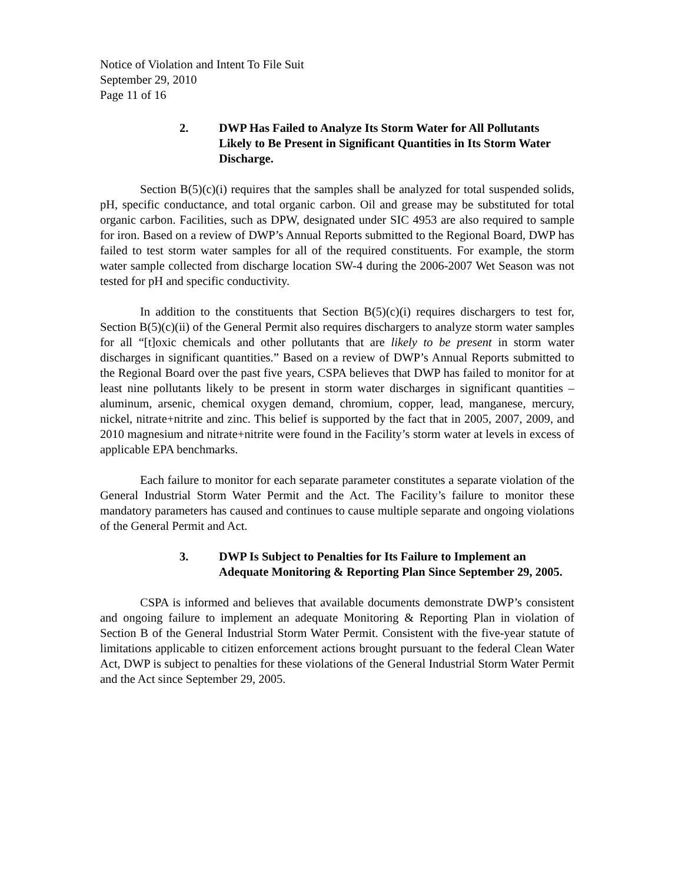Notice of Violation and Intent To File Suit
September 29, 2010
Page 11 of 16
2. DWP Has Failed to Analyze Its Storm Water for All Pollutants Likely to Be Present in Significant Quantities in Its Storm Water Discharge.
Section B(5)(c)(i) requires that the samples shall be analyzed for total suspended solids, pH, specific conductance, and total organic carbon. Oil and grease may be substituted for total organic carbon. Facilities, such as DPW, designated under SIC 4953 are also required to sample for iron. Based on a review of DWP’s Annual Reports submitted to the Regional Board, DWP has failed to test storm water samples for all of the required constituents. For example, the storm water sample collected from discharge location SW-4 during the 2006-2007 Wet Season was not tested for pH and specific conductivity.
In addition to the constituents that Section B(5)(c)(i) requires dischargers to test for, Section B(5)(c)(ii) of the General Permit also requires dischargers to analyze storm water samples for all “[t]oxic chemicals and other pollutants that are likely to be present in storm water discharges in significant quantities.” Based on a review of DWP’s Annual Reports submitted to the Regional Board over the past five years, CSPA believes that DWP has failed to monitor for at least nine pollutants likely to be present in storm water discharges in significant quantities – aluminum, arsenic, chemical oxygen demand, chromium, copper, lead, manganese, mercury, nickel, nitrate+nitrite and zinc. This belief is supported by the fact that in 2005, 2007, 2009, and 2010 magnesium and nitrate+nitrite were found in the Facility’s storm water at levels in excess of applicable EPA benchmarks.
Each failure to monitor for each separate parameter constitutes a separate violation of the General Industrial Storm Water Permit and the Act. The Facility’s failure to monitor these mandatory parameters has caused and continues to cause multiple separate and ongoing violations of the General Permit and Act.
3. DWP Is Subject to Penalties for Its Failure to Implement an Adequate Monitoring & Reporting Plan Since September 29, 2005.
CSPA is informed and believes that available documents demonstrate DWP’s consistent and ongoing failure to implement an adequate Monitoring & Reporting Plan in violation of Section B of the General Industrial Storm Water Permit. Consistent with the five-year statute of limitations applicable to citizen enforcement actions brought pursuant to the federal Clean Water Act, DWP is subject to penalties for these violations of the General Industrial Storm Water Permit and the Act since September 29, 2005.